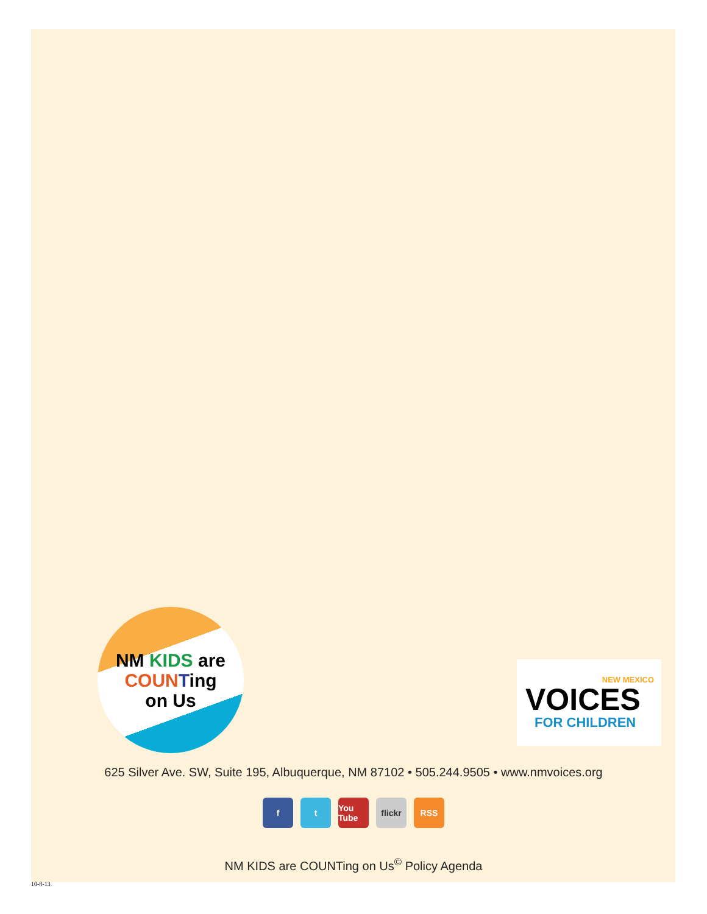NM KIDS are
COUN Ting
on Us
NEW MEXICO
VOICES
FOR CHILDREN
625 Silver Ave. SW, Suite 195, Albuquerque, NM 87102 • 505.244.9505 • www.nmvoices.org
ft You Tube flickr RSS
NM KIDS are COUNTing on Us<sup>©</sup> Policy Agenda
10-8-13